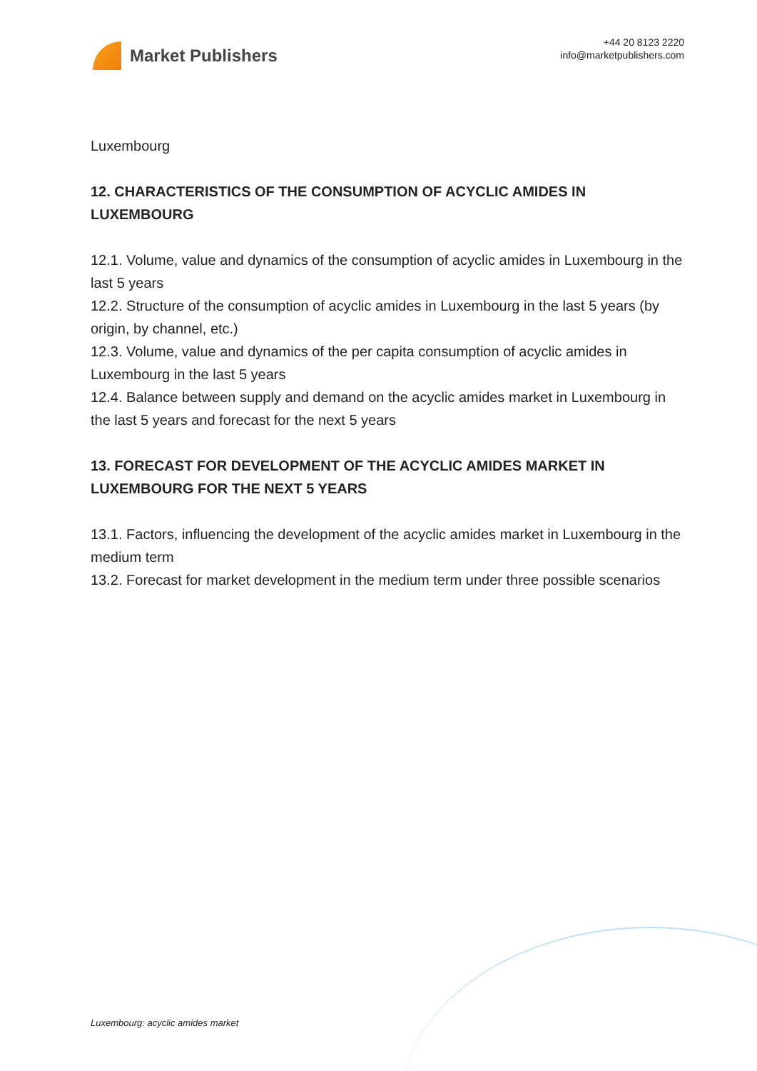Market Publishers
+44 20 8123 2220
info@marketpublishers.com
Luxembourg
12. CHARACTERISTICS OF THE CONSUMPTION OF ACYCLIC AMIDES IN LUXEMBOURG
12.1. Volume, value and dynamics of the consumption of acyclic amides in Luxembourg in the last 5 years
12.2. Structure of the consumption of acyclic amides in Luxembourg in the last 5 years (by origin, by channel, etc.)
12.3. Volume, value and dynamics of the per capita consumption of acyclic amides in Luxembourg in the last 5 years
12.4. Balance between supply and demand on the acyclic amides market in Luxembourg in the last 5 years and forecast for the next 5 years
13. FORECAST FOR DEVELOPMENT OF THE ACYCLIC AMIDES MARKET IN LUXEMBOURG FOR THE NEXT 5 YEARS
13.1. Factors, influencing the development of the acyclic amides market in Luxembourg in the medium term
13.2. Forecast for market development in the medium term under three possible scenarios
Luxembourg: acyclic amides market